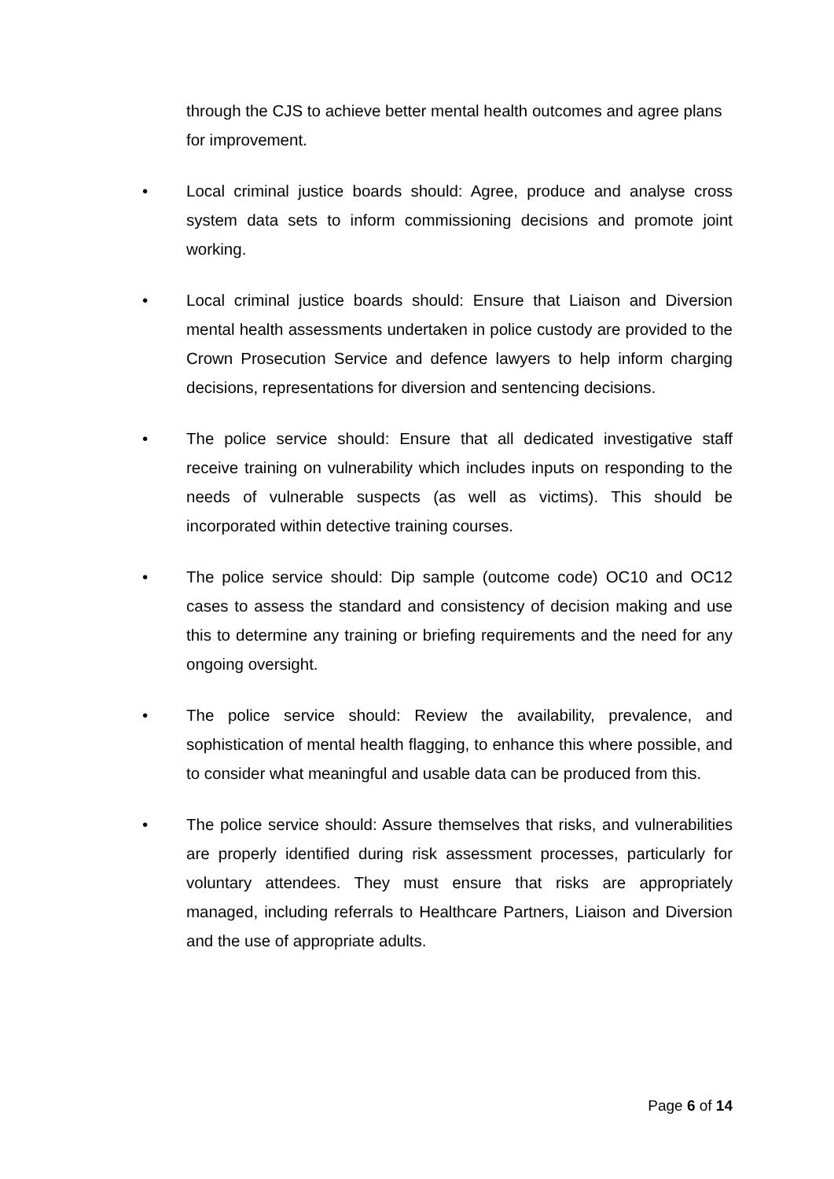through the CJS to achieve better mental health outcomes and agree plans for improvement.
• Local criminal justice boards should: Agree, produce and analyse cross system data sets to inform commissioning decisions and promote joint working.
• Local criminal justice boards should: Ensure that Liaison and Diversion mental health assessments undertaken in police custody are provided to the Crown Prosecution Service and defence lawyers to help inform charging decisions, representations for diversion and sentencing decisions.
• The police service should: Ensure that all dedicated investigative staff receive training on vulnerability which includes inputs on responding to the needs of vulnerable suspects (as well as victims). This should be incorporated within detective training courses.
• The police service should: Dip sample (outcome code) OC10 and OC12 cases to assess the standard and consistency of decision making and use this to determine any training or briefing requirements and the need for any ongoing oversight.
• The police service should: Review the availability, prevalence, and sophistication of mental health flagging, to enhance this where possible, and to consider what meaningful and usable data can be produced from this.
• The police service should: Assure themselves that risks, and vulnerabilities are properly identified during risk assessment processes, particularly for voluntary attendees. They must ensure that risks are appropriately managed, including referrals to Healthcare Partners, Liaison and Diversion and the use of appropriate adults.
Page 6 of 14